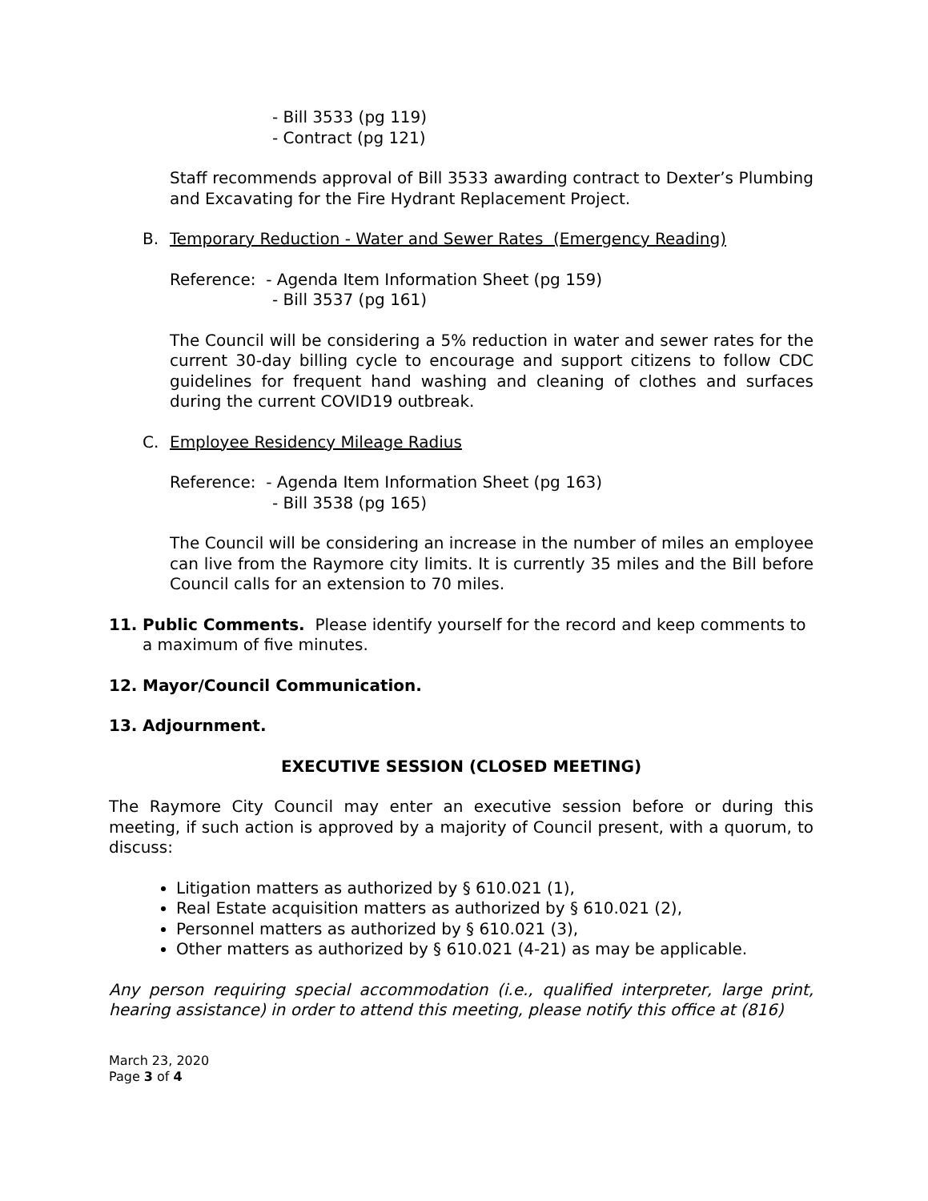- Bill 3533 (pg 119)
- Contract (pg 121)
Staff recommends approval of Bill 3533 awarding contract to Dexter’s Plumbing and Excavating for the Fire Hydrant Replacement Project.
B. Temporary Reduction - Water and Sewer Rates (Emergency Reading)
Reference: - Agenda Item Information Sheet (pg 159)
- Bill 3537 (pg 161)
The Council will be considering a 5% reduction in water and sewer rates for the current 30-day billing cycle to encourage and support citizens to follow CDC guidelines for frequent hand washing and cleaning of clothes and surfaces during the current COVID19 outbreak.
C. Employee Residency Mileage Radius
Reference: - Agenda Item Information Sheet (pg 163)
- Bill 3538 (pg 165)
The Council will be considering an increase in the number of miles an employee can live from the Raymore city limits. It is currently 35 miles and the Bill before Council calls for an extension to 70 miles.
11. Public Comments. Please identify yourself for the record and keep comments to a maximum of five minutes.
12. Mayor/Council Communication.
13. Adjournment.
EXECUTIVE SESSION (CLOSED MEETING)
The Raymore City Council may enter an executive session before or during this meeting, if such action is approved by a majority of Council present, with a quorum, to discuss:
Litigation matters as authorized by § 610.021 (1),
Real Estate acquisition matters as authorized by § 610.021 (2),
Personnel matters as authorized by § 610.021 (3),
Other matters as authorized by § 610.021 (4-21) as may be applicable.
Any person requiring special accommodation (i.e., qualified interpreter, large print, hearing assistance) in order to attend this meeting, please notify this office at (816)
March 23, 2020
Page 3 of 4